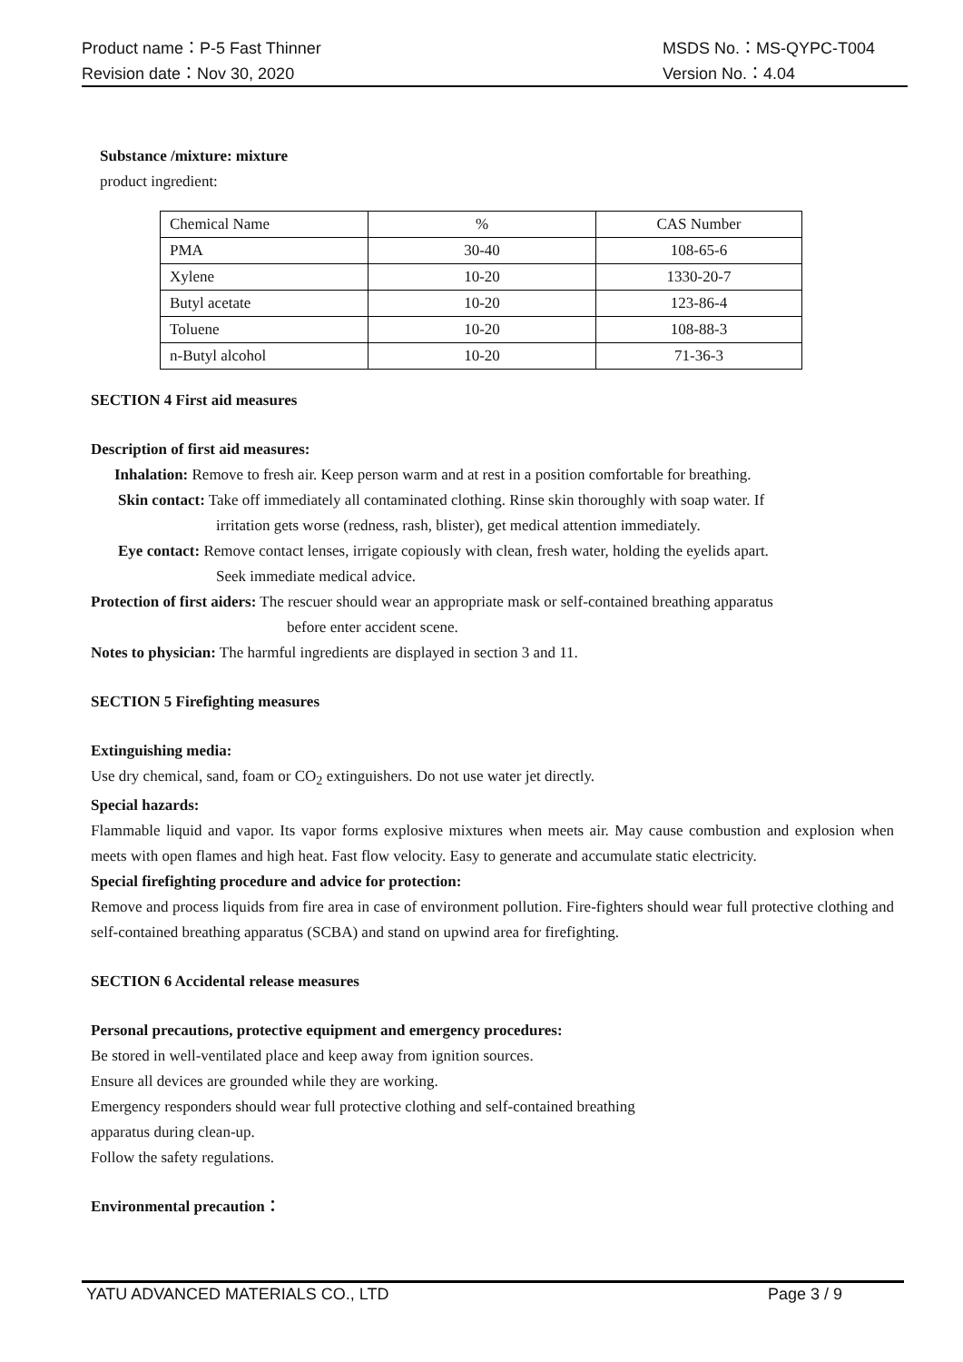Product name：P-5 Fast Thinner MSDS No.：MS-QYPC-T004
Revision date：Nov 30, 2020 Version No.：4.04
Substance /mixture: mixture
product ingredient:
| Chemical Name | % | CAS Number |
| PMA | 30-40 | 108-65-6 |
| Xylene | 10-20 | 1330-20-7 |
| Butyl acetate | 10-20 | 123-86-4 |
| Toluene | 10-20 | 108-88-3 |
| n-Butyl alcohol | 10-20 | 71-36-3 |
SECTION 4 First aid measures
Description of first aid measures:
Inhalation: Remove to fresh air. Keep person warm and at rest in a position comfortable for breathing.
Skin contact: Take off immediately all contaminated clothing. Rinse skin thoroughly with soap water. If
irritation gets worse (redness, rash, blister), get medical attention immediately.
Eye contact: Remove contact lenses, irrigate copiously with clean, fresh water, holding the eyelids apart.
Seek immediate medical advice.
Protection of first aiders: The rescuer should wear an appropriate mask or self-contained breathing apparatus
before enter accident scene.
Notes to physician: The harmful ingredients are displayed in section 3 and 11.
SECTION 5 Firefighting measures
Extinguishing media:
Use dry chemical, sand, foam or CO<sub>2</sub> extinguishers. Do not use water jet directly.
Special hazards:
Flammable liquid and vapor. Its vapor forms explosive mixtures when meets air. May cause combustion and explosion when meets with open flames and high heat. Fast flow velocity. Easy to generate and accumulate static electricity.
Special firefighting procedure and advice for protection:
Remove and process liquids from fire area in case of environment pollution. Fire-fighters should wear full protective clothing and self-contained breathing apparatus (SCBA) and stand on upwind area for firefighting.
SECTION 6 Accidental release measures
Personal precautions, protective equipment and emergency procedures:
Be stored in well-ventilated place and keep away from ignition sources.
Ensure all devices are grounded while they are working.
Emergency responders should wear full protective clothing and self-contained breathing
apparatus during clean-up.
Follow the safety regulations.
Environmental precaution：
YATU ADVANCED MATERIALS CO., LTD Page 3 / 9